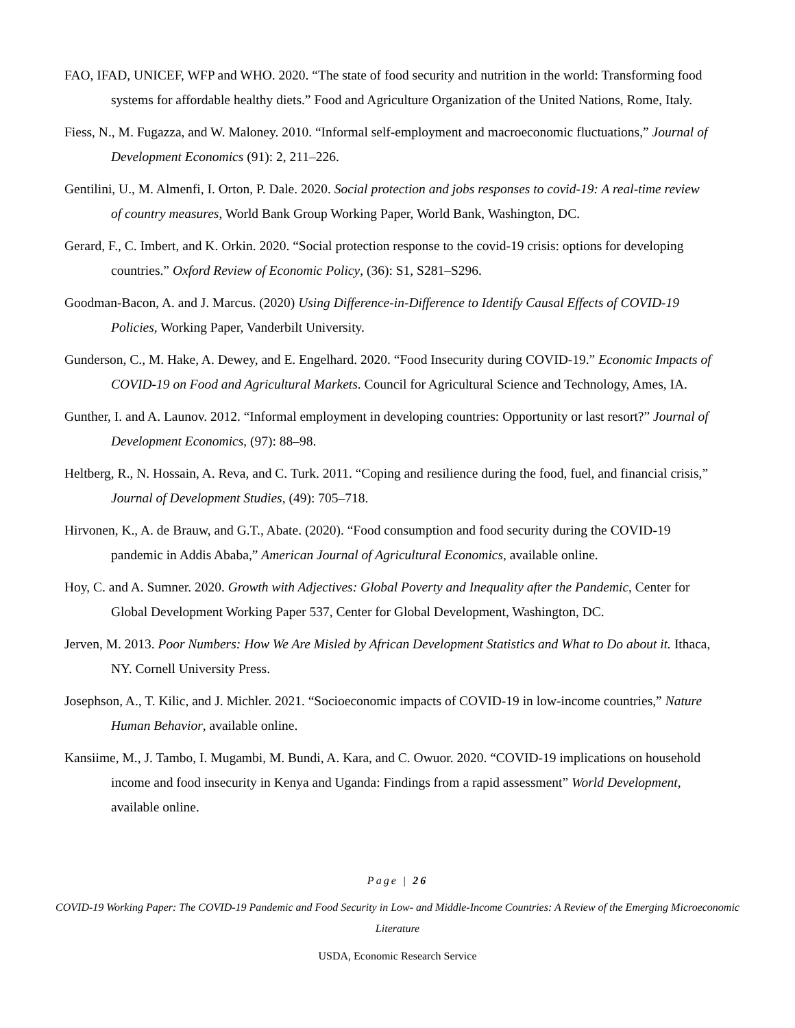FAO, IFAD, UNICEF, WFP and WHO. 2020. “The state of food security and nutrition in the world: Transforming food systems for affordable healthy diets.” Food and Agriculture Organization of the United Nations, Rome, Italy.
Fiess, N., M. Fugazza, and W. Maloney. 2010. “Informal self-employment and macroeconomic fluctuations,” Journal of Development Economics (91): 2, 211–226.
Gentilini, U., M. Almenfi, I. Orton, P. Dale. 2020. Social protection and jobs responses to covid-19: A real-time review of country measures, World Bank Group Working Paper, World Bank, Washington, DC.
Gerard, F., C. Imbert, and K. Orkin. 2020. “Social protection response to the covid-19 crisis: options for developing countries.” Oxford Review of Economic Policy, (36): S1, S281–S296.
Goodman-Bacon, A. and J. Marcus. (2020) Using Difference-in-Difference to Identify Causal Effects of COVID-19 Policies, Working Paper, Vanderbilt University.
Gunderson, C., M. Hake, A. Dewey, and E. Engelhard. 2020. “Food Insecurity during COVID-19.” Economic Impacts of COVID-19 on Food and Agricultural Markets. Council for Agricultural Science and Technology, Ames, IA.
Gunther, I. and A. Launov. 2012. “Informal employment in developing countries: Opportunity or last resort?” Journal of Development Economics, (97): 88–98.
Heltberg, R., N. Hossain, A. Reva, and C. Turk. 2011. “Coping and resilience during the food, fuel, and financial crisis,” Journal of Development Studies, (49): 705–718.
Hirvonen, K., A. de Brauw, and G.T., Abate. (2020). “Food consumption and food security during the COVID-19 pandemic in Addis Ababa,” American Journal of Agricultural Economics, available online.
Hoy, C. and A. Sumner. 2020. Growth with Adjectives: Global Poverty and Inequality after the Pandemic, Center for Global Development Working Paper 537, Center for Global Development, Washington, DC.
Jerven, M. 2013. Poor Numbers: How We Are Misled by African Development Statistics and What to Do about it. Ithaca, NY. Cornell University Press.
Josephson, A., T. Kilic, and J. Michler. 2021. “Socioeconomic impacts of COVID-19 in low-income countries,” Nature Human Behavior, available online.
Kansiime, M., J. Tambo, I. Mugambi, M. Bundi, A. Kara, and C. Owuor. 2020. “COVID-19 implications on household income and food insecurity in Kenya and Uganda: Findings from a rapid assessment” World Development, available online.
Page | 26
COVID-19 Working Paper: The COVID-19 Pandemic and Food Security in Low- and Middle-Income Countries: A Review of the Emerging Microeconomic Literature
USDA, Economic Research Service